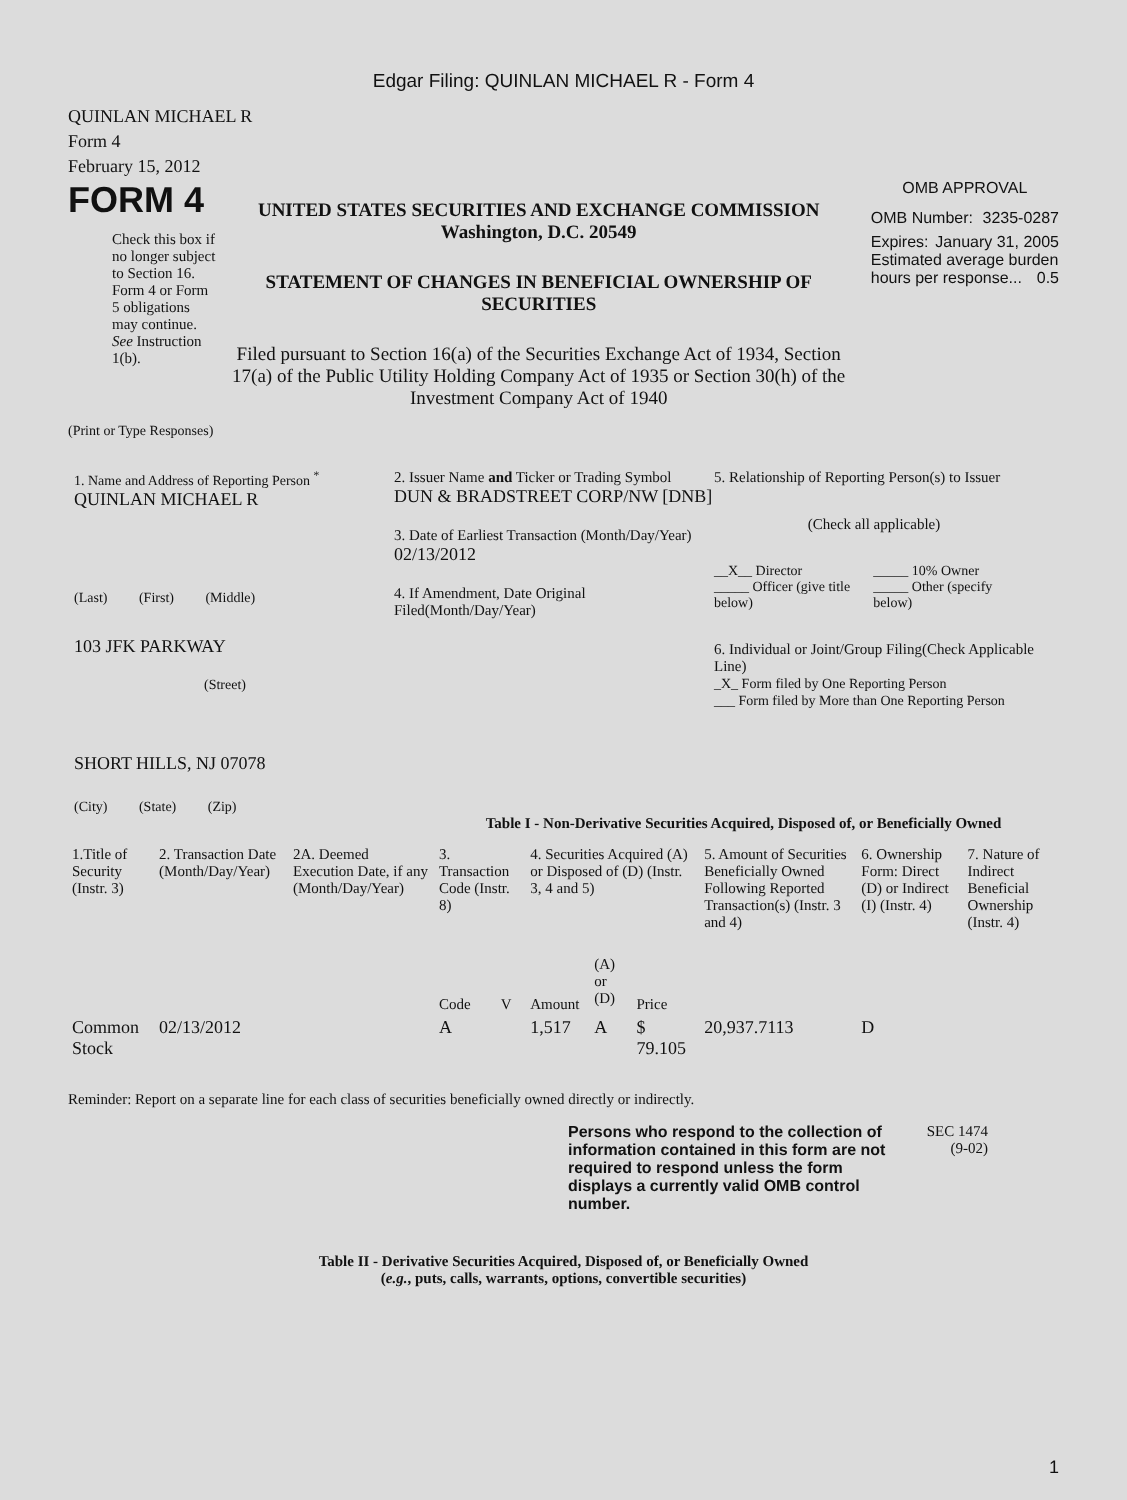Edgar Filing: QUINLAN MICHAEL R - Form 4
QUINLAN MICHAEL R
Form 4
February 15, 2012
FORM 4
Check this box if no longer subject to Section 16. Form 4 or Form 5 obligations may continue. See Instruction 1(b).
UNITED STATES SECURITIES AND EXCHANGE COMMISSION
Washington, D.C. 20549
STATEMENT OF CHANGES IN BENEFICIAL OWNERSHIP OF SECURITIES
Filed pursuant to Section 16(a) of the Securities Exchange Act of 1934, Section 17(a) of the Public Utility Holding Company Act of 1935 or Section 30(h) of the Investment Company Act of 1940
OMB APPROVAL
OMB Number: 3235-0287
Expires: January 31, 2005
Estimated average burden hours per response... 0.5
(Print or Type Responses)
1. Name and Address of Reporting Person <sup>*</sup>
QUINLAN MICHAEL R
(Last) (First) (Middle)
103 JFK PARKWAY
(Street)
SHORT HILLS, NJ 07078
(City) (State) (Zip)
2. Issuer Name and Ticker or Trading Symbol
DUN & BRADSTREET CORP/NW [DNB]
3. Date of Earliest Transaction (Month/Day/Year)
02/13/2012
4. If Amendment, Date Original Filed(Month/Day/Year)
5. Relationship of Reporting Person(s) to Issuer
(Check all applicable)
__X__ Director
_____ Officer (give title below)
_____ 10% Owner
_____ Other (specify below)
6. Individual or Joint/Group Filing(Check Applicable Line)
_X_ Form filed by One Reporting Person
___ Form filed by More than One Reporting Person
Table I - Non-Derivative Securities Acquired, Disposed of, or Beneficially Owned
| 1.Title of Security (Instr. 3) | 2. Transaction Date (Month/Day/Year) | 2A. Deemed Execution Date, if any (Month/Day/Year) | 3. Transaction Code (Instr. 8) | | 4. Securities Acquired (A) or Disposed of (D) (Instr. 3, 4 and 5) | | | 5. Amount of Securities Beneficially Owned Following Reported Transaction(s) (Instr. 3 and 4) | 6. Ownership Form: Direct (D) or Indirect (I) (Instr. 4) | 7. Nature of Indirect Beneficial Ownership (Instr. 4) |
| --- | --- | --- | --- | --- | --- | --- | --- | --- | --- | --- |
| | | | Code | V | Amount | (A) or (D) | Price | | | |
| Common Stock | 02/13/2012 | | A | | 1,517 | A | $ 79.105 | 20,937.7113 | D | |
Reminder: Report on a separate line for each class of securities beneficially owned directly or indirectly.
Persons who respond to the collection of information contained in this form are not required to respond unless the form displays a currently valid OMB control number.
SEC 1474 (9-02)
Table II - Derivative Securities Acquired, Disposed of, or Beneficially Owned
(e.g., puts, calls, warrants, options, convertible securities)
1